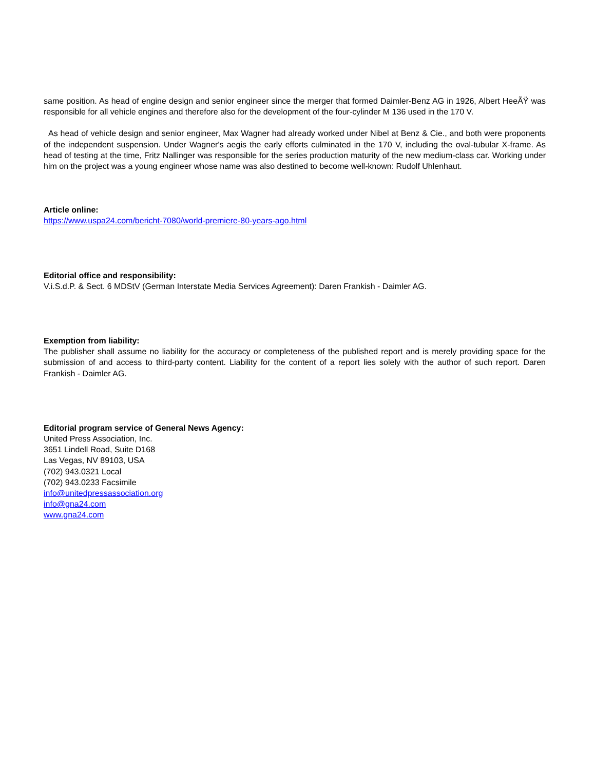same position. As head of engine design and senior engineer since the merger that formed Daimler-Benz AG in 1926, Albert HeeÃŸ was responsible for all vehicle engines and therefore also for the development of the four-cylinder M 136 used in the 170 V.
As head of vehicle design and senior engineer, Max Wagner had already worked under Nibel at Benz & Cie., and both were proponents of the independent suspension. Under Wagner's aegis the early efforts culminated in the 170 V, including the oval-tubular X-frame. As head of testing at the time, Fritz Nallinger was responsible for the series production maturity of the new medium-class car. Working under him on the project was a young engineer whose name was also destined to become well-known: Rudolf Uhlenhaut.
Article online:
https://www.uspa24.com/bericht-7080/world-premiere-80-years-ago.html
Editorial office and responsibility:
V.i.S.d.P. & Sect. 6 MDStV (German Interstate Media Services Agreement): Daren Frankish - Daimler AG.
Exemption from liability:
The publisher shall assume no liability for the accuracy or completeness of the published report and is merely providing space for the submission of and access to third-party content. Liability for the content of a report lies solely with the author of such report. Daren Frankish - Daimler AG.
Editorial program service of General News Agency:
United Press Association, Inc.
3651 Lindell Road, Suite D168
Las Vegas, NV 89103, USA
(702) 943.0321 Local
(702) 943.0233 Facsimile
info@unitedpressassociation.org
info@gna24.com
www.gna24.com